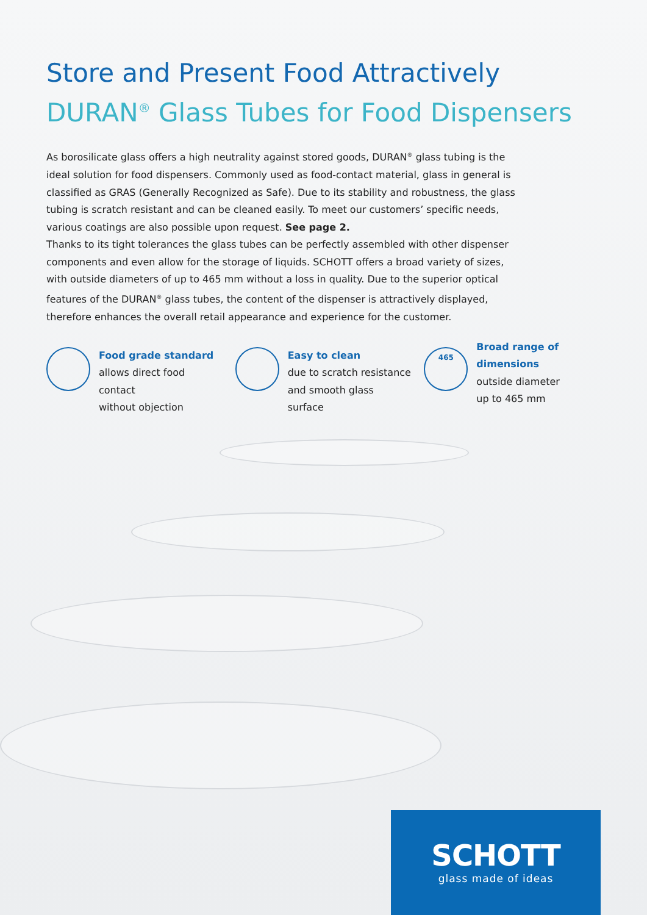Store and Present Food Attractively
DURAN<sup>®</sup> Glass Tubes for Food Dispensers
As borosilicate glass offers a high neutrality against stored goods, DURAN<sup>®</sup> glass tubing is the ideal solution for food dispensers. Commonly used as food-contact material, glass in general is classified as GRAS (Generally Recognized as Safe). Due to its stability and robustness, the glass tubing is scratch resistant and can be cleaned easily. To meet our customers’ specific needs, various coatings are also possible upon request. See page 2.
Thanks to its tight tolerances the glass tubes can be perfectly assembled with other dispenser components and even allow for the storage of liquids. SCHOTT offers a broad variety of sizes, with outside diameters of up to 465 mm without a loss in quality. Due to the superior optical features of the DURAN<sup>®</sup> glass tubes, the content of the dispenser is attractively displayed, therefore enhances the overall retail appearance and experience for the customer.
Food grade standard
allows direct food contact
without objection
Easy to clean
due to scratch resistance
and smooth glass surface
465
Broad range of
dimensions
outside diameter
up to 465 mm
SCHOTT
glass made of ideas